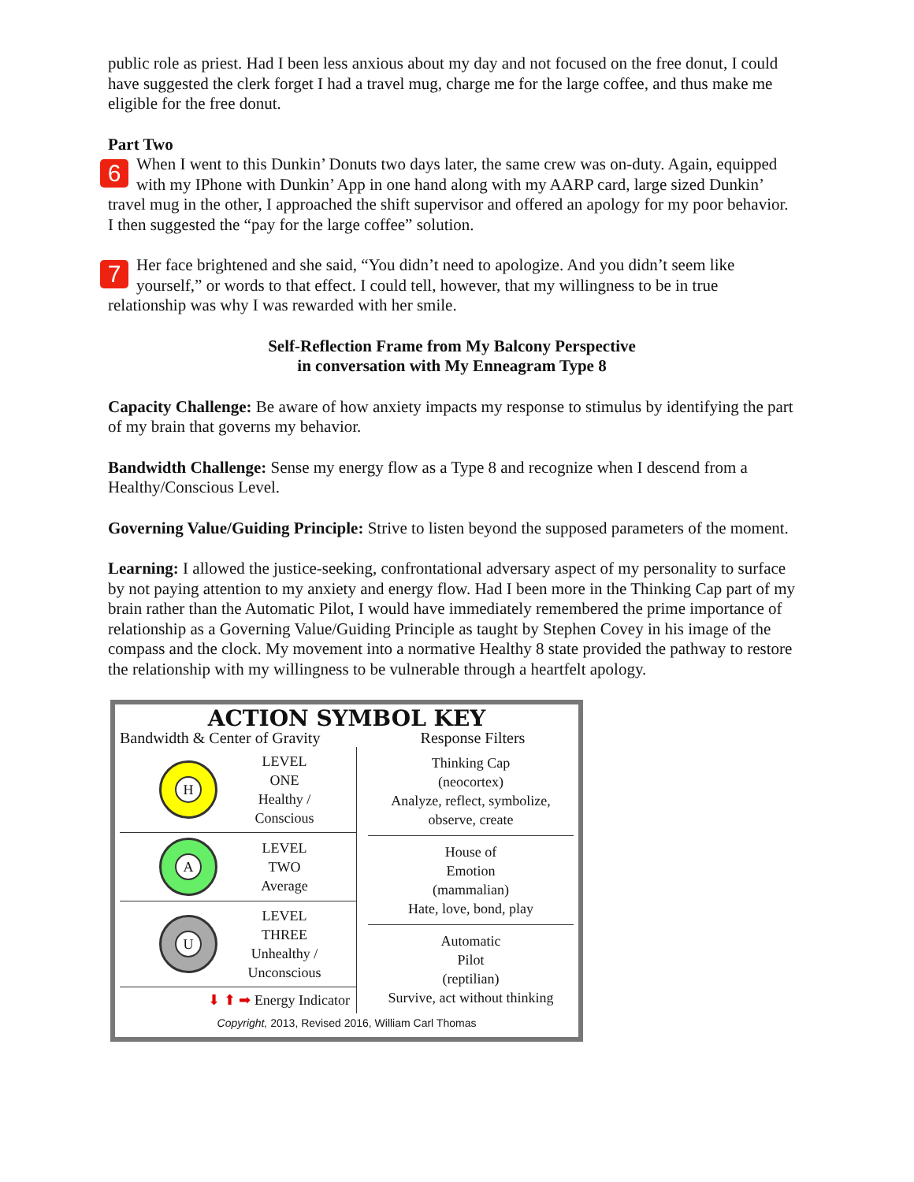public role as priest. Had I been less anxious about my day and not focused on the free donut, I could have suggested the clerk forget I had a travel mug, charge me for the large coffee, and thus make me eligible for the free donut.
Part Two
6 When I went to this Dunkin’ Donuts two days later, the same crew was on-duty. Again, equipped with my IPhone with Dunkin’ App in one hand along with my AARP card, large sized Dunkin’ travel mug in the other, I approached the shift supervisor and offered an apology for my poor behavior. I then suggested the “pay for the large coffee” solution.
7 Her face brightened and she said, “You didn’t need to apologize. And you didn’t seem like yourself,” or words to that effect. I could tell, however, that my willingness to be in true relationship was why I was rewarded with her smile.
Self-Reflection Frame from My Balcony Perspective
in conversation with My Enneagram Type 8
Capacity Challenge: Be aware of how anxiety impacts my response to stimulus by identifying the part of my brain that governs my behavior.
Bandwidth Challenge: Sense my energy flow as a Type 8 and recognize when I descend from a Healthy/Conscious Level.
Governing Value/Guiding Principle: Strive to listen beyond the supposed parameters of the moment.
Learning: I allowed the justice-seeking, confrontational adversary aspect of my personality to surface by not paying attention to my anxiety and energy flow. Had I been more in the Thinking Cap part of my brain rather than the Automatic Pilot, I would have immediately remembered the prime importance of relationship as a Governing Value/Guiding Principle as taught by Stephen Covey in his image of the compass and the clock. My movement into a normative Healthy 8 state provided the pathway to restore the relationship with my willingness to be vulnerable through a heartfelt apology.
ACTION SYMBOL KEY
Bandwidth & Center of Gravity
Response Filters
H
LEVEL
ONE
Healthy /
Conscious
A
LEVEL
TWO
Average
U
LEVEL
THREE
Unhealthy /
Unconscious
⬇ ⬆ ➡ Energy Indicator
Thinking Cap
(neocortex)
Analyze, reflect, symbolize, observe, create
House of
Emotion
(mammalian)
Hate, love, bond, play
Automatic
Pilot
(reptilian)
Survive, act without thinking
Copyright, 2013, Revised 2016, William Carl Thomas